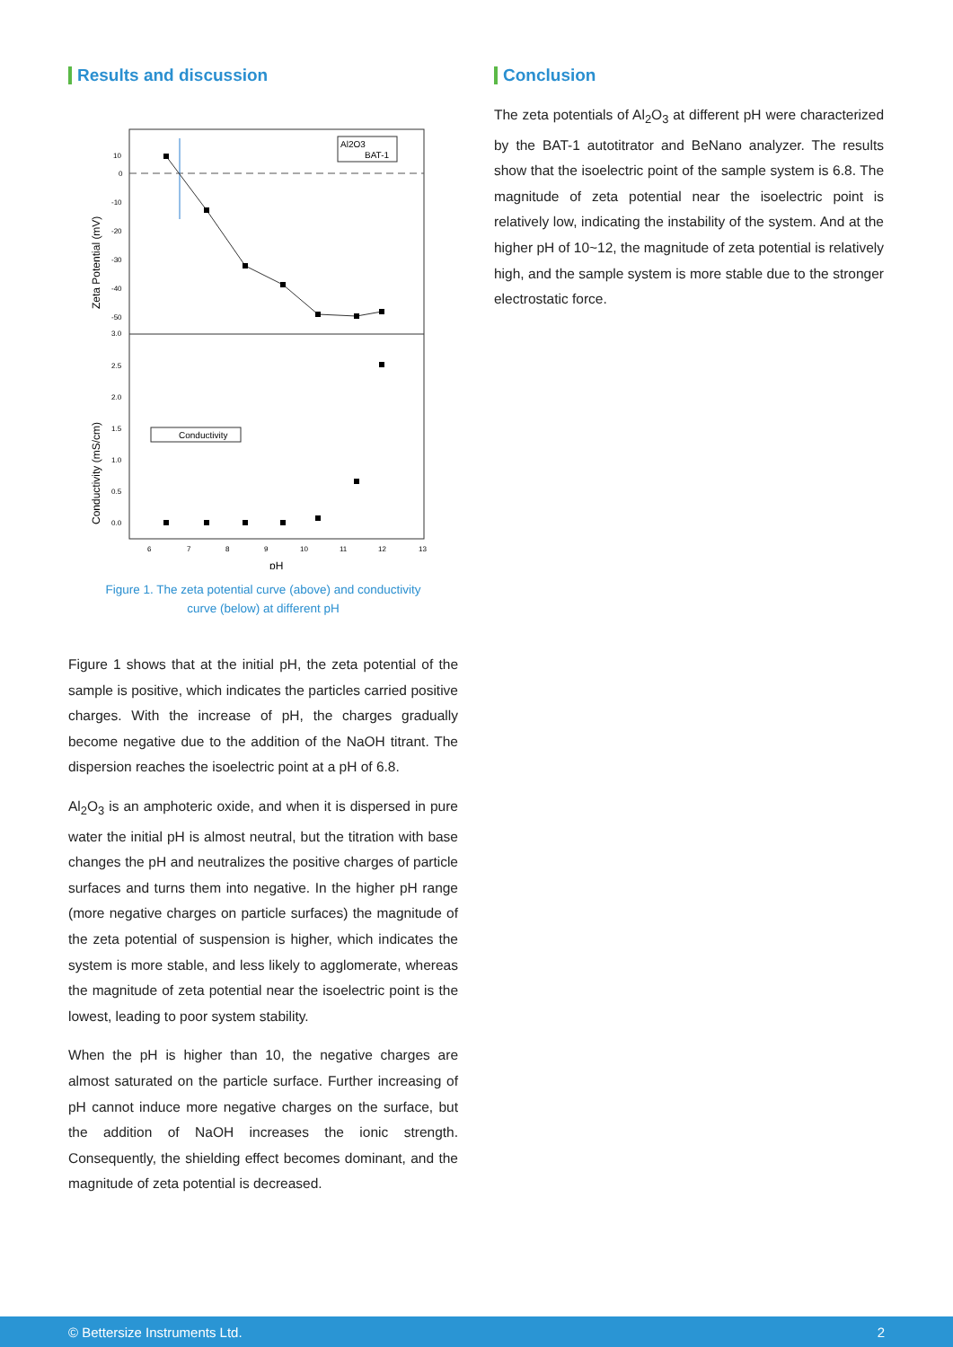Results and discussion
Al2O3
BAT-1
Conductivity
10
0
-10
-20
-30
-40
-50
3.0
2.5
2.0
1.5
1.0
0.5
0.0
6
7
8
9
10
11
12
13
pH
Zeta Potential (mV)
Conductivity (mS/cm)
Figure 1. The zeta potential curve (above) and conductivity
curve (below) at different pH
Figure 1 shows that at the initial pH, the zeta potential of the sample is positive, which indicates the particles carried positive charges. With the increase of pH, the charges gradually become negative due to the addition of the NaOH titrant. The dispersion reaches the isoelectric point at a pH of 6.8.
Al<sub>2</sub>O<sub>3</sub> is an amphoteric oxide, and when it is dispersed in pure water the initial pH is almost neutral, but the titration with base changes the pH and neutralizes the positive charges of particle surfaces and turns them into negative. In the higher pH range (more negative charges on particle surfaces) the magnitude of the zeta potential of suspension is higher, which indicates the system is more stable, and less likely to agglomerate, whereas the magnitude of zeta potential near the isoelectric point is the lowest, leading to poor system stability.
When the pH is higher than 10, the negative charges are almost saturated on the particle surface. Further increasing of pH cannot induce more negative charges on the surface, but the addition of NaOH increases the ionic strength. Consequently, the shielding effect becomes dominant, and the magnitude of zeta potential is decreased.
Conclusion
The zeta potentials of Al<sub>2</sub>O<sub>3</sub> at different pH were characterized by the BAT-1 autotitrator and BeNano analyzer. The results show that the isoelectric point of the sample system is 6.8. The magnitude of zeta potential near the isoelectric point is relatively low, indicating the instability of the system. And at the higher pH of 10~12, the magnitude of zeta potential is relatively high, and the sample system is more stable due to the stronger electrostatic force.
© Bettersize Instruments Ltd. 2